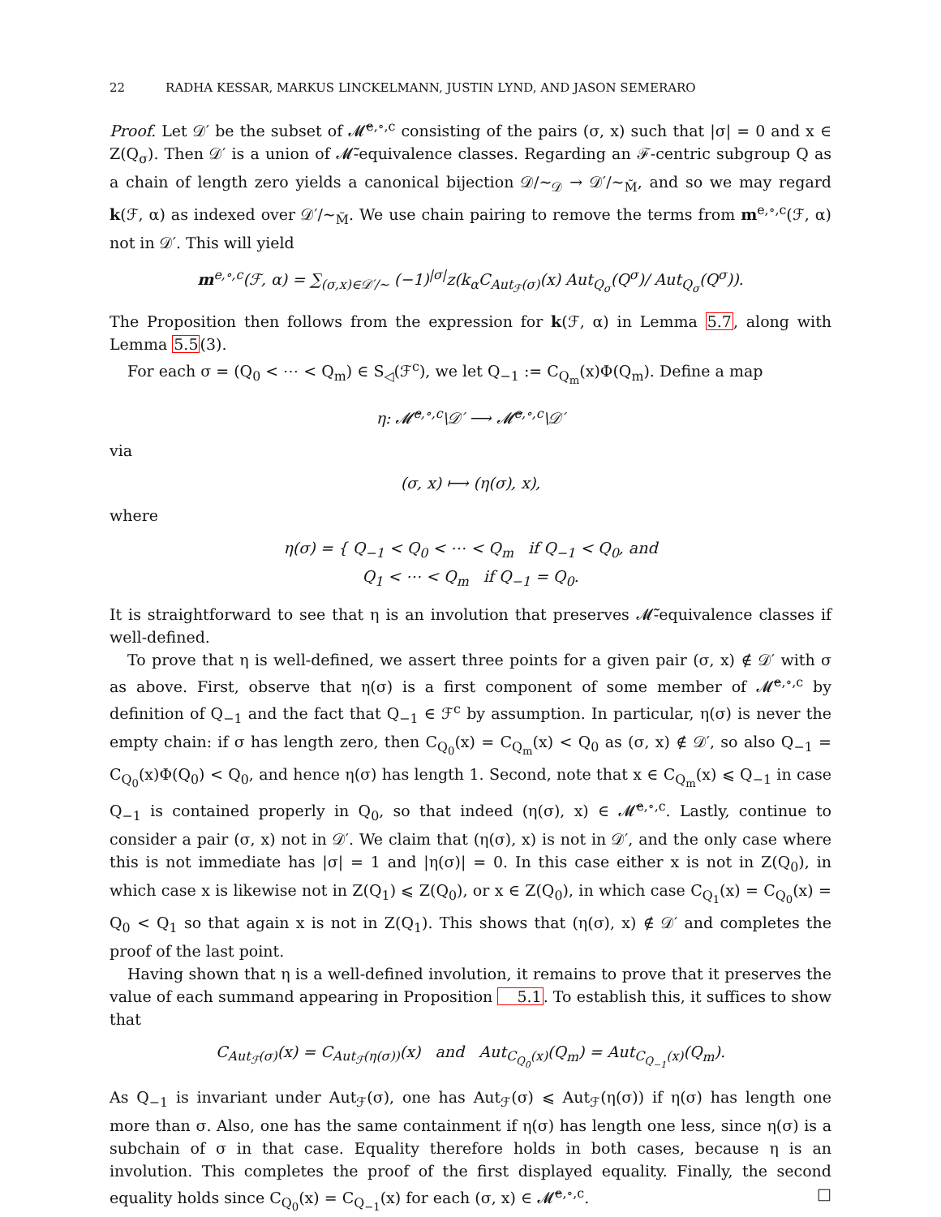22 RADHA KESSAR, MARKUS LINCKELMANN, JUSTIN LYND, AND JASON SEMERARO
Proof. Let 𝒟′ be the subset of 𝓜̃<sup>e,∘,c</sup> consisting of the pairs (σ, x) such that |σ| = 0 and x ∈ Z(Q<sub>σ</sub>). Then 𝒟′ is a union of 𝓜̃-equivalence classes. Regarding an ℱ-centric subgroup Q as a chain of length zero yields a canonical bijection 𝒟/∼<sub>𝒟</sub> → 𝒟′/∼<sub>M̃</sub>, and so we may regard k(ℱ, α) as indexed over 𝒟′/∼<sub>M̃</sub>. We use chain pairing to remove the terms from m<sup>e,∘,c</sup>(ℱ, α) not in 𝒟′. This will yield
m<sup>e,∘,c</sup>(ℱ, α) = ∑<sub>(σ,x)∈𝒟′/∼</sub> (−1)<sup>|σ|</sup>z(k<sub>α</sub>C<sub>Aut<sub>ℱ</sub>(σ)</sub>(x) Aut<sub>Q<sub>σ</sub></sub>(Q<sup>σ</sup>)/ Aut<sub>Q<sub>σ</sub></sub>(Q<sup>σ</sup>)).
The Proposition then follows from the expression for k(ℱ, α) in Lemma 5.7, along with Lemma 5.5(3).
For each σ = (Q<sub>0</sub> < ⋯ < Q<sub>m</sub>) ∈ S<sub>◁</sub>(ℱ<sup>c</sup>), we let Q<sub>−1</sub> := C<sub>Q<sub>m</sub></sub>(x)Φ(Q<sub>m</sub>). Define a map
η: 𝓜̃<sup>e,∘,c</sup>\𝒟′ ⟶ 𝓜̃<sup>e,∘,c</sup>\𝒟′
via
(σ, x) ⟼ (η(σ), x),
where
η(σ) = { Q<sub>−1</sub> < Q<sub>0</sub> < ⋯ < Q<sub>m</sub> if Q<sub>−1</sub> < Q<sub>0</sub>, and
Q<sub>1</sub> < ⋯ < Q<sub>m</sub> if Q<sub>−1</sub> = Q<sub>0</sub>.
It is straightforward to see that η is an involution that preserves 𝓜̃-equivalence classes if well-defined.
To prove that η is well-defined, we assert three points for a given pair (σ, x) ∉ 𝒟′ with σ as above. First, observe that η(σ) is a first component of some member of 𝓜̃<sup>e,∘,c</sup> by definition of Q<sub>−1</sub> and the fact that Q<sub>−1</sub> ∈ ℱ<sup>c</sup> by assumption. In particular, η(σ) is never the empty chain: if σ has length zero, then C<sub>Q<sub>0</sub></sub>(x) = C<sub>Q<sub>m</sub></sub>(x) < Q<sub>0</sub> as (σ, x) ∉ 𝒟′, so also Q<sub>−1</sub> = C<sub>Q<sub>0</sub></sub>(x)Φ(Q<sub>0</sub>) < Q<sub>0</sub>, and hence η(σ) has length 1. Second, note that x ∈ C<sub>Q<sub>m</sub></sub>(x) ⩽ Q<sub>−1</sub> in case Q<sub>−1</sub> is contained properly in Q<sub>0</sub>, so that indeed (η(σ), x) ∈ 𝓜̃<sup>e,∘,c</sup>. Lastly, continue to consider a pair (σ, x) not in 𝒟′. We claim that (η(σ), x) is not in 𝒟′, and the only case where this is not immediate has |σ| = 1 and |η(σ)| = 0. In this case either x is not in Z(Q<sub>0</sub>), in which case x is likewise not in Z(Q<sub>1</sub>) ⩽ Z(Q<sub>0</sub>), or x ∈ Z(Q<sub>0</sub>), in which case C<sub>Q<sub>1</sub></sub>(x) = C<sub>Q<sub>0</sub></sub>(x) = Q<sub>0</sub> < Q<sub>1</sub> so that again x is not in Z(Q<sub>1</sub>). This shows that (η(σ), x) ∉ 𝒟′ and completes the proof of the last point.
Having shown that η is a well-defined involution, it remains to prove that it preserves the value of each summand appearing in Proposition 5.1. To establish this, it suffices to show that
C<sub>Aut<sub>ℱ</sub>(σ)</sub>(x) = C<sub>Aut<sub>ℱ</sub>(η(σ))</sub>(x) and Aut<sub>C<sub>Q<sub>0</sub></sub>(x)</sub>(Q<sub>m</sub>) = Aut<sub>C<sub>Q<sub>−1</sub></sub>(x)</sub>(Q<sub>m</sub>).
As Q<sub>−1</sub> is invariant under Aut<sub>ℱ</sub>(σ), one has Aut<sub>ℱ</sub>(σ) ⩽ Aut<sub>ℱ</sub>(η(σ)) if η(σ) has length one more than σ. Also, one has the same containment if η(σ) has length one less, since η(σ) is a subchain of σ in that case. Equality therefore holds in both cases, because η is an involution. This completes the proof of the first displayed equality. Finally, the second equality holds since C<sub>Q<sub>0</sub></sub>(x) = C<sub>Q<sub>−1</sub></sub>(x) for each (σ, x) ∈ 𝓜̃<sup>e,∘,c</sup>. □